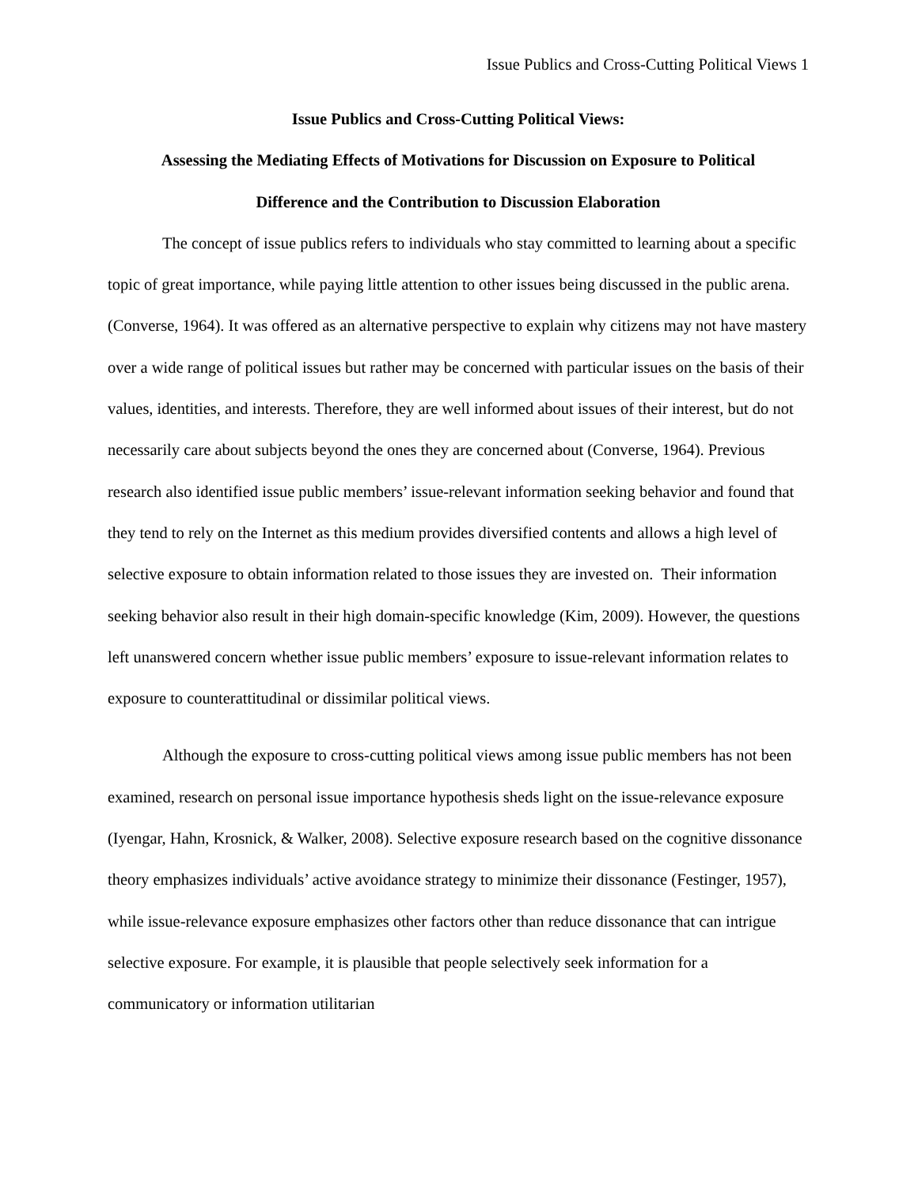Issue Publics and Cross-Cutting Political Views 1
Issue Publics and Cross-Cutting Political Views:
Assessing the Mediating Effects of Motivations for Discussion on Exposure to Political
Difference and the Contribution to Discussion Elaboration
The concept of issue publics refers to individuals who stay committed to learning about a specific topic of great importance, while paying little attention to other issues being discussed in the public arena. (Converse, 1964). It was offered as an alternative perspective to explain why citizens may not have mastery over a wide range of political issues but rather may be concerned with particular issues on the basis of their values, identities, and interests. Therefore, they are well informed about issues of their interest, but do not necessarily care about subjects beyond the ones they are concerned about (Converse, 1964). Previous research also identified issue public members’ issue-relevant information seeking behavior and found that they tend to rely on the Internet as this medium provides diversified contents and allows a high level of selective exposure to obtain information related to those issues they are invested on. Their information seeking behavior also result in their high domain-specific knowledge (Kim, 2009). However, the questions left unanswered concern whether issue public members’ exposure to issue-relevant information relates to exposure to counterattitudinal or dissimilar political views.
Although the exposure to cross-cutting political views among issue public members has not been examined, research on personal issue importance hypothesis sheds light on the issue-relevance exposure (Iyengar, Hahn, Krosnick, & Walker, 2008). Selective exposure research based on the cognitive dissonance theory emphasizes individuals’ active avoidance strategy to minimize their dissonance (Festinger, 1957), while issue-relevance exposure emphasizes other factors other than reduce dissonance that can intrigue selective exposure. For example, it is plausible that people selectively seek information for a communicatory or information utilitarian